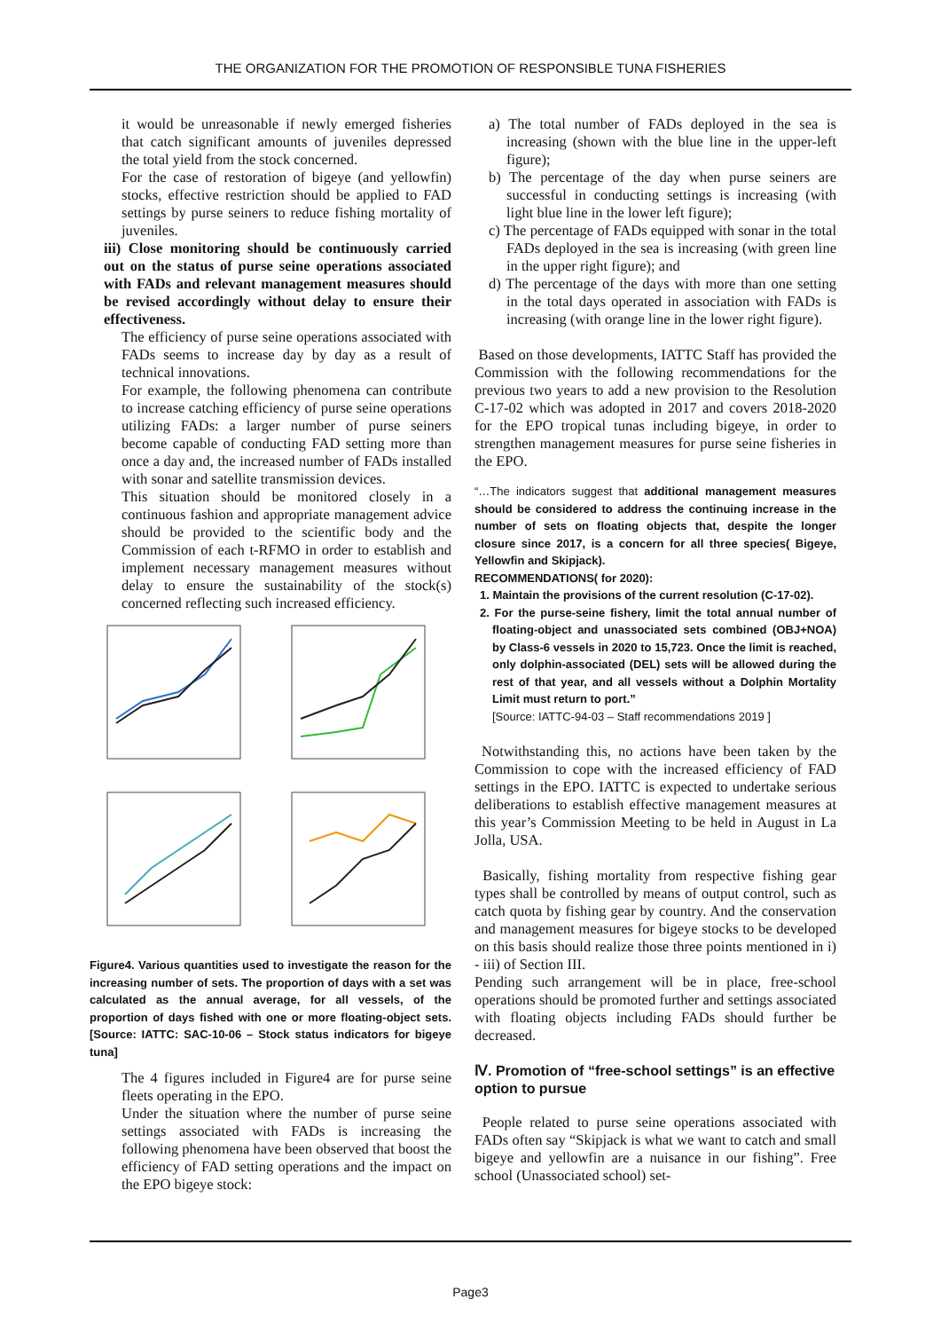THE ORGANIZATION FOR THE PROMOTION OF RESPONSIBLE TUNA FISHERIES
it would be unreasonable if newly emerged fisheries that catch significant amounts of juveniles depressed the total yield from the stock concerned.
For the case of restoration of bigeye (and yellowfin) stocks, effective restriction should be applied to FAD settings by purse seiners to reduce fishing mortality of juveniles.
iii) Close monitoring should be continuously carried out on the status of purse seine operations associated with FADs and relevant management measures should be revised accordingly without delay to ensure their effectiveness.
The efficiency of purse seine operations associated with FADs seems to increase day by day as a result of technical innovations.
For example, the following phenomena can contribute to increase catching efficiency of purse seine operations utilizing FADs: a larger number of purse seiners become capable of conducting FAD setting more than once a day and, the increased number of FADs installed with sonar and satellite transmission devices.
This situation should be monitored closely in a continuous fashion and appropriate management advice should be provided to the scientific body and the Commission of each t-RFMO in order to establish and implement necessary management measures without delay to ensure the sustainability of the stock(s) concerned reflecting such increased efficiency.
Figure4. Various quantities used to investigate the reason for the increasing number of sets. The proportion of days with a set was calculated as the annual average, for all vessels, of the proportion of days fished with one or more floating-object sets. [Source: IATTC: SAC-10-06 – Stock status indicators for bigeye tuna]
The 4 figures included in Figure4 are for purse seine fleets operating in the EPO.
Under the situation where the number of purse seine settings associated with FADs is increasing the following phenomena have been observed that boost the efficiency of FAD setting operations and the impact on the EPO bigeye stock:
a) The total number of FADs deployed in the sea is increasing (shown with the blue line in the upper-left figure);
b) The percentage of the day when purse seiners are successful in conducting settings is increasing (with light blue line in the lower left figure);
c) The percentage of FADs equipped with sonar in the total FADs deployed in the sea is increasing (with green line in the upper right figure); and
d) The percentage of the days with more than one setting in the total days operated in association with FADs is increasing (with orange line in the lower right figure).
Based on those developments, IATTC Staff has provided the Commission with the following recommendations for the previous two years to add a new provision to the Resolution C-17-02 which was adopted in 2017 and covers 2018-2020 for the EPO tropical tunas including bigeye, in order to strengthen management measures for purse seine fisheries in the EPO.
“…The indicators suggest that additional management measures should be considered to address the continuing increase in the number of sets on floating objects that, despite the longer closure since 2017, is a concern for all three species( Bigeye, Yellowfin and Skipjack).
RECOMMENDATIONS( for 2020):
1. Maintain the provisions of the current resolution (C-17-02).
2. For the purse-seine fishery, limit the total annual number of floating-object and unassociated sets combined (OBJ+NOA) by Class-6 vessels in 2020 to 15,723. Once the limit is reached, only dolphin-associated (DEL) sets will be allowed during the rest of that year, and all vessels without a Dolphin Mortality Limit must return to port.”
[Source: IATTC-94-03 – Staff recommendations 2019 ]
Notwithstanding this, no actions have been taken by the Commission to cope with the increased efficiency of FAD settings in the EPO. IATTC is expected to undertake serious deliberations to establish effective management measures at this year’s Commission Meeting to be held in August in La Jolla, USA.
Basically, fishing mortality from respective fishing gear types shall be controlled by means of output control, such as catch quota by fishing gear by country. And the conservation and management measures for bigeye stocks to be developed on this basis should realize those three points mentioned in i) - iii) of Section III.
Pending such arrangement will be in place, free-school operations should be promoted further and settings associated with floating objects including FADs should further be decreased.
Ⅳ. Promotion of “free-school settings” is an effective option to pursue
People related to purse seine operations associated with FADs often say “Skipjack is what we want to catch and small bigeye and yellowfin are a nuisance in our fishing”. Free school (Unassociated school) set-
Page3